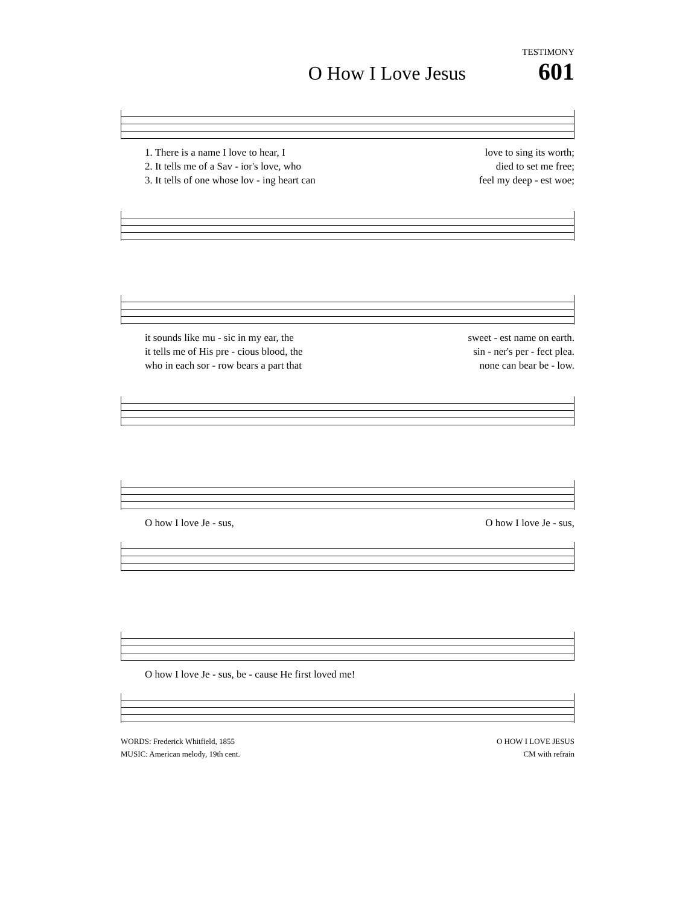TESTIMONY
O How I Love Jesus
601
1. There is a name I love to hear, I love to sing its worth;
2. It tells me of a Sav - ior's love, who died to set me free;
3. It tells of one whose lov - ing heart can feel my deep - est woe;
it sounds like mu - sic in my ear, the sweet - est name on earth.
it tells me of His pre - cious blood, the sin - ner's per - fect plea.
who in each sor - row bears a part that none can bear be - low.
O how I love Je - sus, O how I love Je - sus,
O how I love Je - sus, be - cause He first loved me!
WORDS: Frederick Whitfield, 1855
MUSIC: American melody, 19th cent.
O HOW I LOVE JESUS
CM with refrain